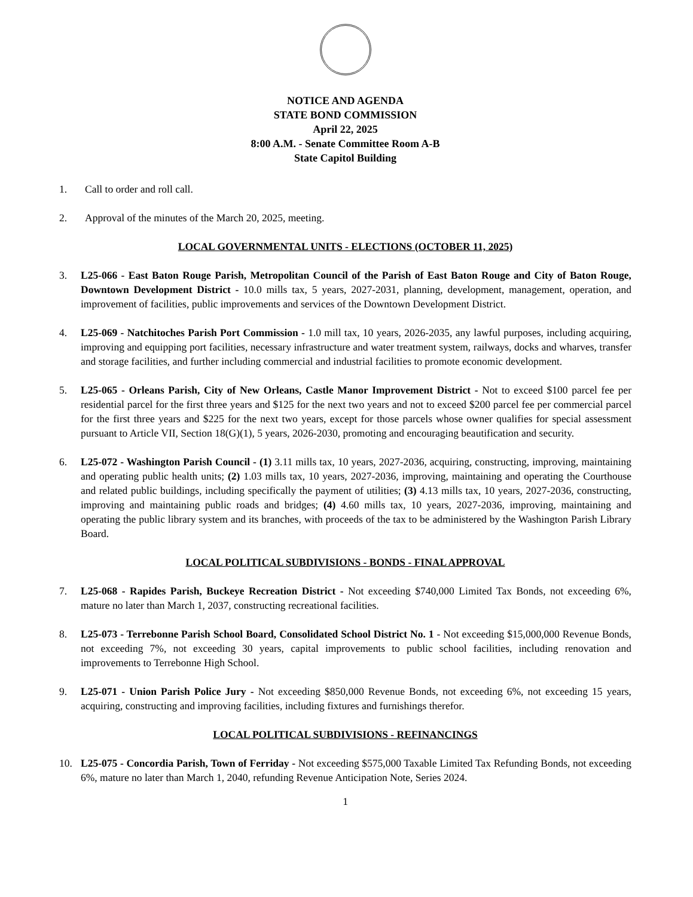NOTICE AND AGENDA
STATE BOND COMMISSION
April 22, 2025
8:00 A.M. - Senate Committee Room A-B
State Capitol Building
1. Call to order and roll call.
2. Approval of the minutes of the March 20, 2025, meeting.
LOCAL GOVERNMENTAL UNITS - ELECTIONS (OCTOBER 11, 2025)
3. L25-066 - East Baton Rouge Parish, Metropolitan Council of the Parish of East Baton Rouge and City of Baton Rouge, Downtown Development District - 10.0 mills tax, 5 years, 2027-2031, planning, development, management, operation, and improvement of facilities, public improvements and services of the Downtown Development District.
4. L25-069 - Natchitoches Parish Port Commission - 1.0 mill tax, 10 years, 2026-2035, any lawful purposes, including acquiring, improving and equipping port facilities, necessary infrastructure and water treatment system, railways, docks and wharves, transfer and storage facilities, and further including commercial and industrial facilities to promote economic development.
5. L25-065 - Orleans Parish, City of New Orleans, Castle Manor Improvement District - Not to exceed $100 parcel fee per residential parcel for the first three years and $125 for the next two years and not to exceed $200 parcel fee per commercial parcel for the first three years and $225 for the next two years, except for those parcels whose owner qualifies for special assessment pursuant to Article VII, Section 18(G)(1), 5 years, 2026-2030, promoting and encouraging beautification and security.
6. L25-072 - Washington Parish Council - (1) 3.11 mills tax, 10 years, 2027-2036, acquiring, constructing, improving, maintaining and operating public health units; (2) 1.03 mills tax, 10 years, 2027-2036, improving, maintaining and operating the Courthouse and related public buildings, including specifically the payment of utilities; (3) 4.13 mills tax, 10 years, 2027-2036, constructing, improving and maintaining public roads and bridges; (4) 4.60 mills tax, 10 years, 2027-2036, improving, maintaining and operating the public library system and its branches, with proceeds of the tax to be administered by the Washington Parish Library Board.
LOCAL POLITICAL SUBDIVISIONS - BONDS - FINAL APPROVAL
7. L25-068 - Rapides Parish, Buckeye Recreation District - Not exceeding $740,000 Limited Tax Bonds, not exceeding 6%, mature no later than March 1, 2037, constructing recreational facilities.
8. L25-073 - Terrebonne Parish School Board, Consolidated School District No. 1 - Not exceeding $15,000,000 Revenue Bonds, not exceeding 7%, not exceeding 30 years, capital improvements to public school facilities, including renovation and improvements to Terrebonne High School.
9. L25-071 - Union Parish Police Jury - Not exceeding $850,000 Revenue Bonds, not exceeding 6%, not exceeding 15 years, acquiring, constructing and improving facilities, including fixtures and furnishings therefor.
LOCAL POLITICAL SUBDIVISIONS - REFINANCINGS
10. L25-075 - Concordia Parish, Town of Ferriday - Not exceeding $575,000 Taxable Limited Tax Refunding Bonds, not exceeding 6%, mature no later than March 1, 2040, refunding Revenue Anticipation Note, Series 2024.
1